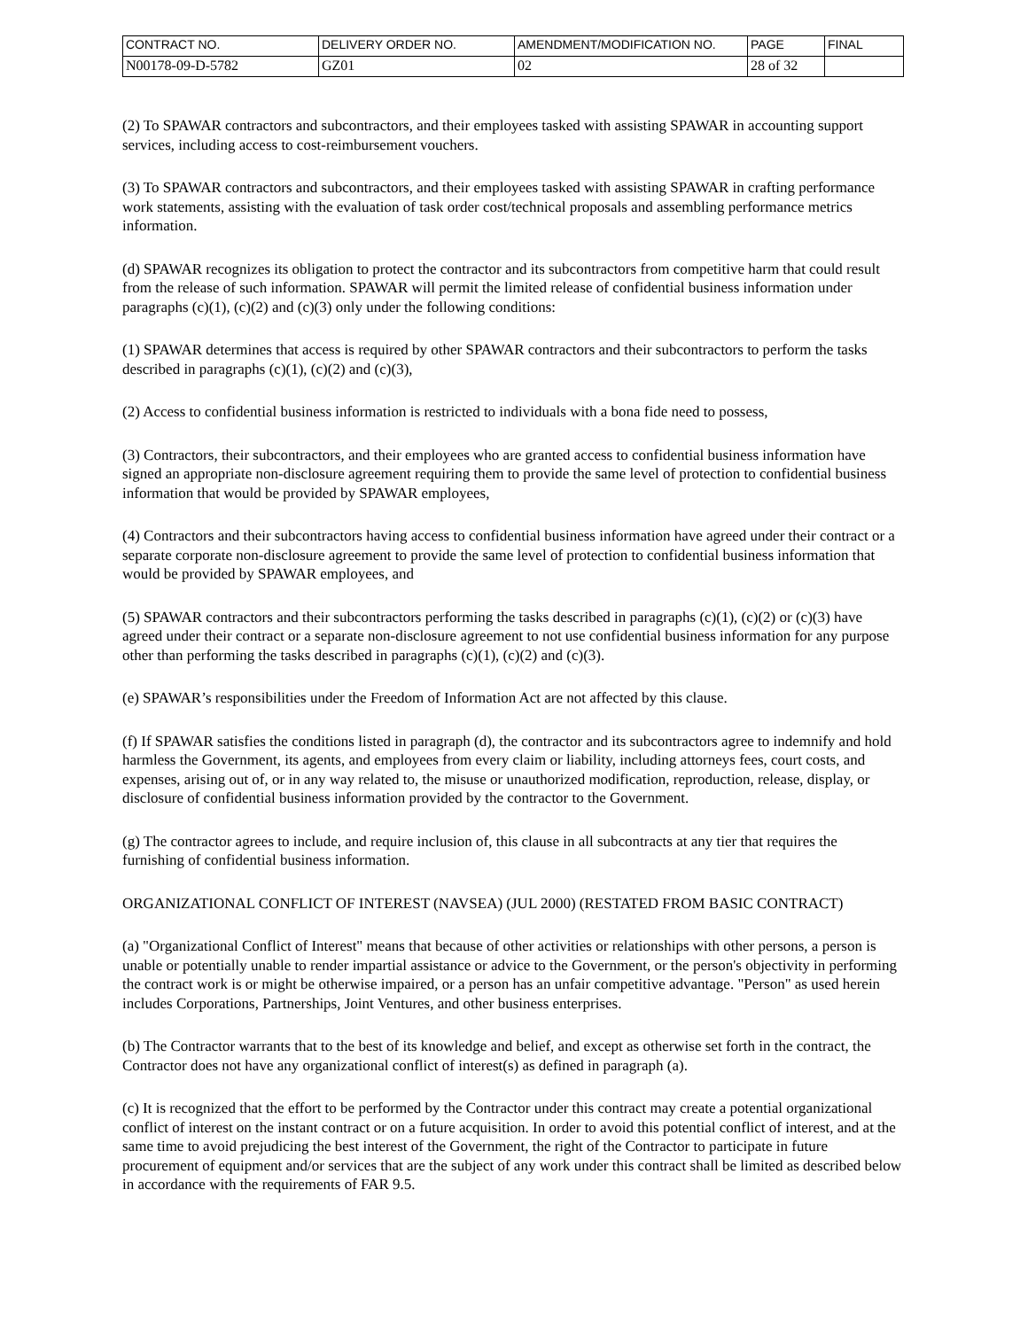| CONTRACT NO. | DELIVERY ORDER NO. | AMENDMENT/MODIFICATION NO. | PAGE | FINAL |
| N00178-09-D-5782 | GZ01 | 02 | 28 of 32 | |
(2) To SPAWAR contractors and subcontractors, and their employees tasked with assisting SPAWAR in accounting support services, including access to cost-reimbursement vouchers.
(3) To SPAWAR contractors and subcontractors, and their employees tasked with assisting SPAWAR in crafting performance work statements, assisting with the evaluation of task order cost/technical proposals and assembling performance metrics information.
(d) SPAWAR recognizes its obligation to protect the contractor and its subcontractors from competitive harm that could result from the release of such information. SPAWAR will permit the limited release of confidential business information under paragraphs (c)(1), (c)(2) and (c)(3) only under the following conditions:
(1) SPAWAR determines that access is required by other SPAWAR contractors and their subcontractors to perform the tasks described in paragraphs (c)(1), (c)(2) and (c)(3),
(2) Access to confidential business information is restricted to individuals with a bona fide need to possess,
(3) Contractors, their subcontractors, and their employees who are granted access to confidential business information have signed an appropriate non-disclosure agreement requiring them to provide the same level of protection to confidential business information that would be provided by SPAWAR employees,
(4) Contractors and their subcontractors having access to confidential business information have agreed under their contract or a separate corporate non-disclosure agreement to provide the same level of protection to confidential business information that would be provided by SPAWAR employees, and
(5) SPAWAR contractors and their subcontractors performing the tasks described in paragraphs (c)(1), (c)(2) or (c)(3) have agreed under their contract or a separate non-disclosure agreement to not use confidential business information for any purpose other than performing the tasks described in paragraphs (c)(1), (c)(2) and (c)(3).
(e) SPAWAR’s responsibilities under the Freedom of Information Act are not affected by this clause.
(f) If SPAWAR satisfies the conditions listed in paragraph (d), the contractor and its subcontractors agree to indemnify and hold harmless the Government, its agents, and employees from every claim or liability, including attorneys fees, court costs, and expenses, arising out of, or in any way related to, the misuse or unauthorized modification, reproduction, release, display, or disclosure of confidential business information provided by the contractor to the Government.
(g) The contractor agrees to include, and require inclusion of, this clause in all subcontracts at any tier that requires the furnishing of confidential business information.
ORGANIZATIONAL CONFLICT OF INTEREST (NAVSEA) (JUL 2000) (RESTATED FROM BASIC CONTRACT)
(a) "Organizational Conflict of Interest" means that because of other activities or relationships with other persons, a person is unable or potentially unable to render impartial assistance or advice to the Government, or the person's objectivity in performing the contract work is or might be otherwise impaired, or a person has an unfair competitive advantage. "Person" as used herein includes Corporations, Partnerships, Joint Ventures, and other business enterprises.
(b) The Contractor warrants that to the best of its knowledge and belief, and except as otherwise set forth in the contract, the Contractor does not have any organizational conflict of interest(s) as defined in paragraph (a).
(c) It is recognized that the effort to be performed by the Contractor under this contract may create a potential organizational conflict of interest on the instant contract or on a future acquisition. In order to avoid this potential conflict of interest, and at the same time to avoid prejudicing the best interest of the Government, the right of the Contractor to participate in future procurement of equipment and/or services that are the subject of any work under this contract shall be limited as described below in accordance with the requirements of FAR 9.5.